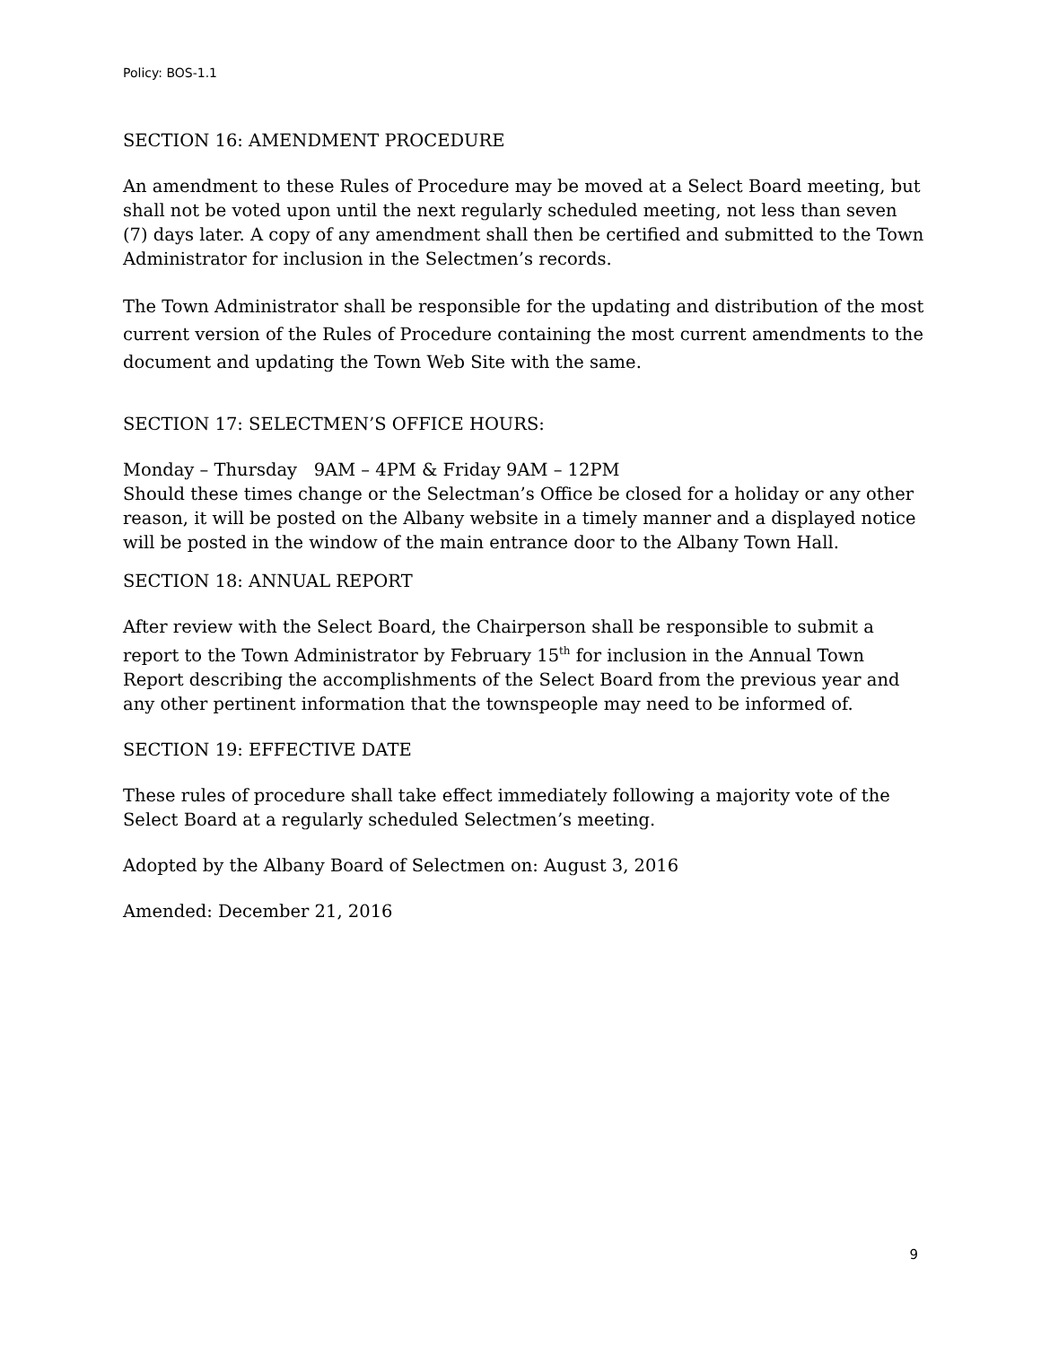Policy: BOS-1.1
SECTION 16: AMENDMENT PROCEDURE
An amendment to these Rules of Procedure may be moved at a Select Board meeting, but shall not be voted upon until the next regularly scheduled meeting, not less than seven (7) days later. A copy of any amendment shall then be certified and submitted to the Town Administrator for inclusion in the Selectmen’s records.
The Town Administrator shall be responsible for the updating and distribution of the most current version of the Rules of Procedure containing the most current amendments to the document and updating the Town Web Site with the same.
SECTION 17: SELECTMEN’S OFFICE HOURS:
Monday – Thursday 9AM – 4PM & Friday 9AM – 12PM
Should these times change or the Selectman’s Office be closed for a holiday or any other reason, it will be posted on the Albany website in a timely manner and a displayed notice will be posted in the window of the main entrance door to the Albany Town Hall.
SECTION 18: ANNUAL REPORT
After review with the Select Board, the Chairperson shall be responsible to submit a report to the Town Administrator by February 15<sup>th</sup> for inclusion in the Annual Town Report describing the accomplishments of the Select Board from the previous year and any other pertinent information that the townspeople may need to be informed of.
SECTION 19: EFFECTIVE DATE
These rules of procedure shall take effect immediately following a majority vote of the Select Board at a regularly scheduled Selectmen’s meeting.
Adopted by the Albany Board of Selectmen on: August 3, 2016
Amended: December 21, 2016
9